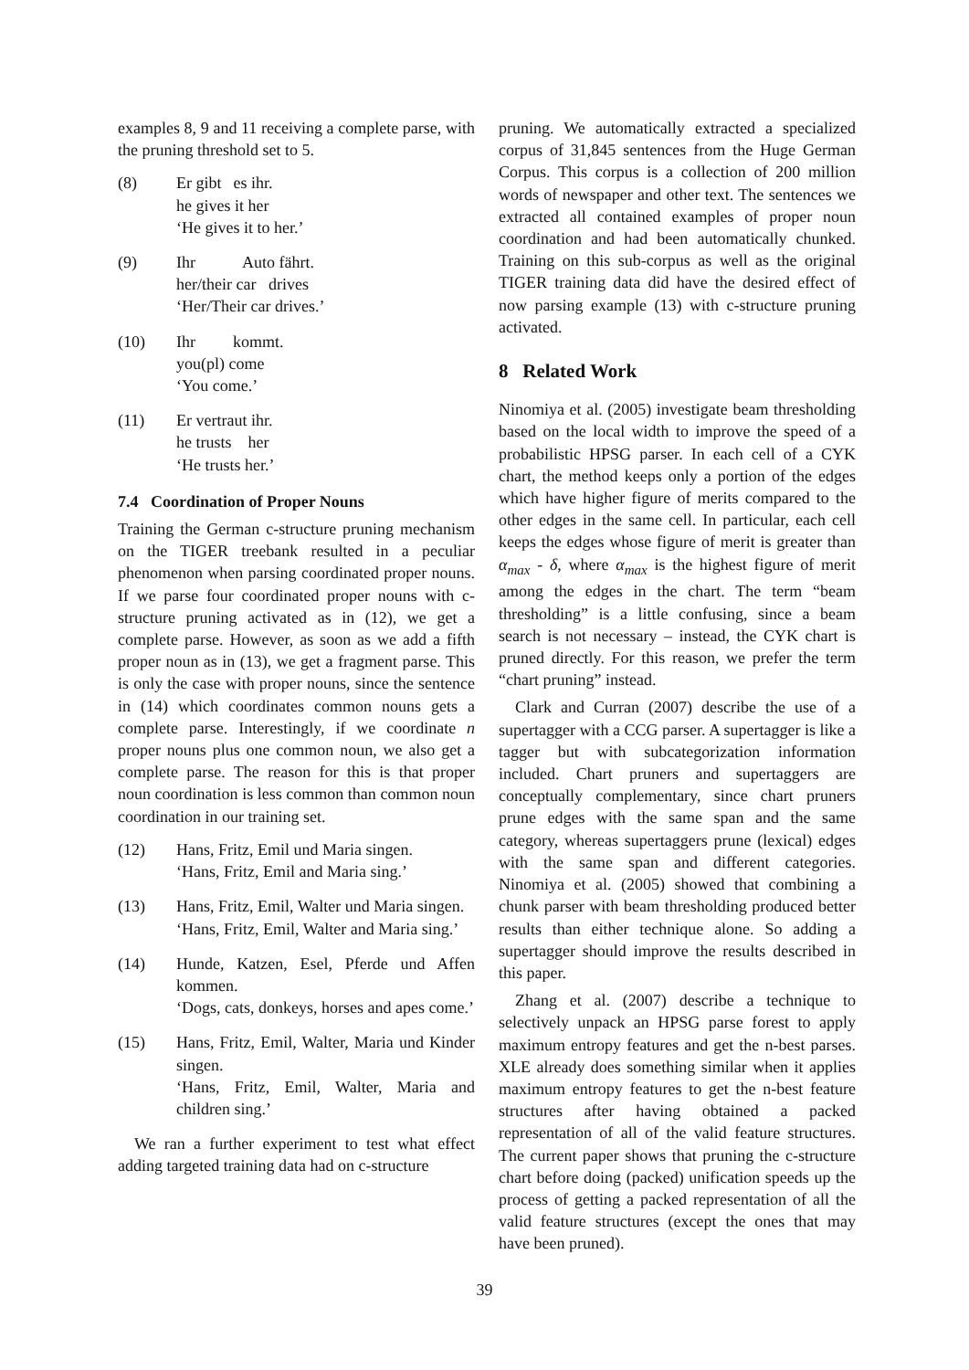examples 8, 9 and 11 receiving a complete parse, with the pruning threshold set to 5.
(8) Er gibt es ihr.
he gives it her
‘He gives it to her.’
(9) Ihr Auto fährt.
her/their car drives
‘Her/Their car drives.’
(10) Ihr kommt.
you(pl) come
‘You come.’
(11) Er vertraut ihr.
he trusts her
‘He trusts her.’
7.4 Coordination of Proper Nouns
Training the German c-structure pruning mechanism on the TIGER treebank resulted in a peculiar phenomenon when parsing coordinated proper nouns. If we parse four coordinated proper nouns with c-structure pruning activated as in (12), we get a complete parse. However, as soon as we add a fifth proper noun as in (13), we get a fragment parse. This is only the case with proper nouns, since the sentence in (14) which coordinates common nouns gets a complete parse. Interestingly, if we coordinate n proper nouns plus one common noun, we also get a complete parse. The reason for this is that proper noun coordination is less common than common noun coordination in our training set.
(12) Hans, Fritz, Emil und Maria singen.
‘Hans, Fritz, Emil and Maria sing.’
(13) Hans, Fritz, Emil, Walter und Maria singen.
‘Hans, Fritz, Emil, Walter and Maria sing.’
(14) Hunde, Katzen, Esel, Pferde und Affen kommen.
‘Dogs, cats, donkeys, horses and apes come.’
(15) Hans, Fritz, Emil, Walter, Maria und Kinder singen.
‘Hans, Fritz, Emil, Walter, Maria and children sing.’
We ran a further experiment to test what effect adding targeted training data had on c-structure
pruning. We automatically extracted a specialized corpus of 31,845 sentences from the Huge German Corpus. This corpus is a collection of 200 million words of newspaper and other text. The sentences we extracted all contained examples of proper noun coordination and had been automatically chunked. Training on this sub-corpus as well as the original TIGER training data did have the desired effect of now parsing example (13) with c-structure pruning activated.
8 Related Work
Ninomiya et al. (2005) investigate beam thresholding based on the local width to improve the speed of a probabilistic HPSG parser. In each cell of a CYK chart, the method keeps only a portion of the edges which have higher figure of merits compared to the other edges in the same cell. In particular, each cell keeps the edges whose figure of merit is greater than α<sub>max</sub> - δ, where α<sub>max</sub> is the highest figure of merit among the edges in the chart. The term “beam thresholding” is a little confusing, since a beam search is not necessary – instead, the CYK chart is pruned directly. For this reason, we prefer the term “chart pruning” instead.
Clark and Curran (2007) describe the use of a supertagger with a CCG parser. A supertagger is like a tagger but with subcategorization information included. Chart pruners and supertaggers are conceptually complementary, since chart pruners prune edges with the same span and the same category, whereas supertaggers prune (lexical) edges with the same span and different categories. Ninomiya et al. (2005) showed that combining a chunk parser with beam thresholding produced better results than either technique alone. So adding a supertagger should improve the results described in this paper.
Zhang et al. (2007) describe a technique to selectively unpack an HPSG parse forest to apply maximum entropy features and get the n-best parses. XLE already does something similar when it applies maximum entropy features to get the n-best feature structures after having obtained a packed representation of all of the valid feature structures. The current paper shows that pruning the c-structure chart before doing (packed) unification speeds up the process of getting a packed representation of all the valid feature structures (except the ones that may have been pruned).
39